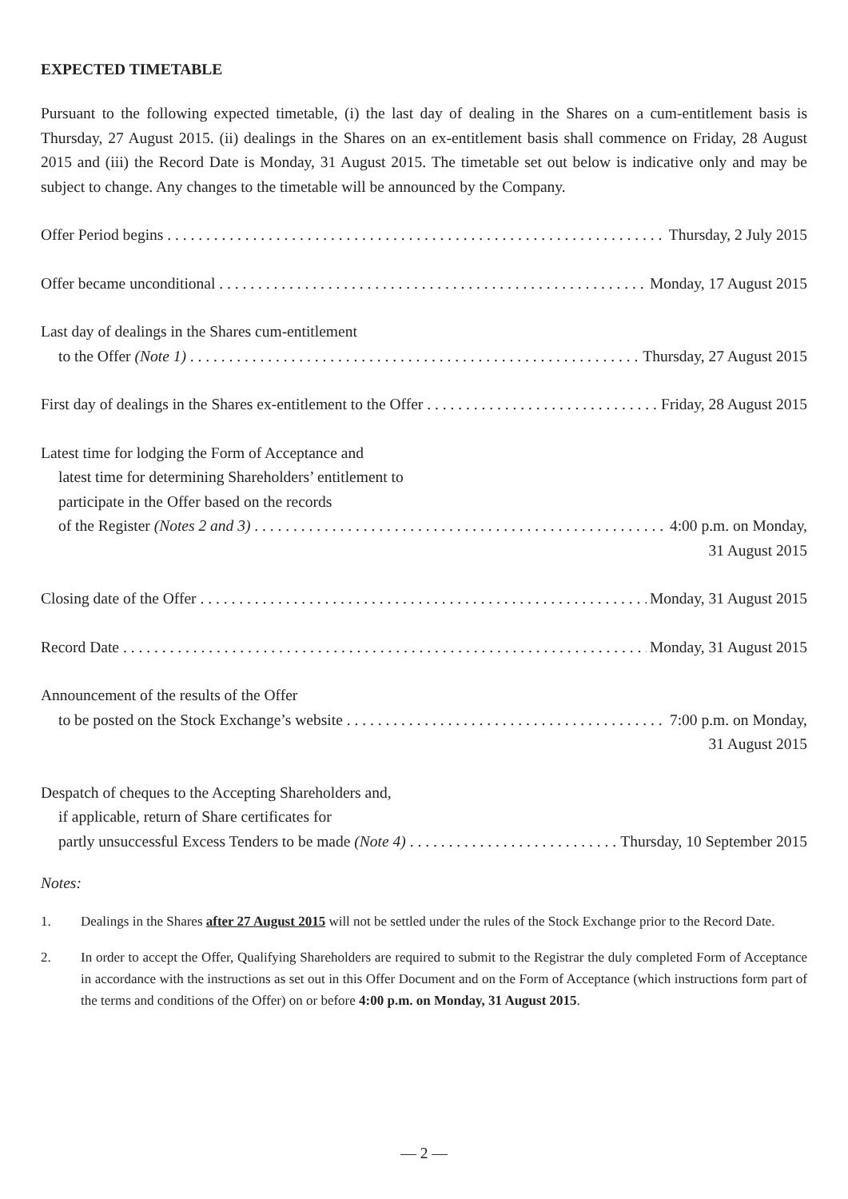EXPECTED TIMETABLE
Pursuant to the following expected timetable, (i) the last day of dealing in the Shares on a cum-entitlement basis is Thursday, 27 August 2015. (ii) dealings in the Shares on an ex-entitlement basis shall commence on Friday, 28 August 2015 and (iii) the Record Date is Monday, 31 August 2015. The timetable set out below is indicative only and may be subject to change. Any changes to the timetable will be announced by the Company.
Offer Period begins Thursday, 2 July 2015
Offer became unconditional Monday, 17 August 2015
Last day of dealings in the Shares cum-entitlement
to the Offer (Note 1) Thursday, 27 August 2015
First day of dealings in the Shares ex-entitlement to the Offer Friday, 28 August 2015
Latest time for lodging the Form of Acceptance and
latest time for determining Shareholders’ entitlement to
participate in the Offer based on the records
of the Register (Notes 2 and 3) 4:00 p.m. on Monday,
31 August 2015
Closing date of the Offer Monday, 31 August 2015
Record Date Monday, 31 August 2015
Announcement of the results of the Offer
to be posted on the Stock Exchange’s website 7:00 p.m. on Monday,
31 August 2015
Despatch of cheques to the Accepting Shareholders and,
if applicable, return of Share certificates for
partly unsuccessful Excess Tenders to be made (Note 4) Thursday, 10 September 2015
Notes:
1. Dealings in the Shares after 27 August 2015 will not be settled under the rules of the Stock Exchange prior to the Record Date.
2. In order to accept the Offer, Qualifying Shareholders are required to submit to the Registrar the duly completed Form of Acceptance in accordance with the instructions as set out in this Offer Document and on the Form of Acceptance (which instructions form part of the terms and conditions of the Offer) on or before 4:00 p.m. on Monday, 31 August 2015.
— 2 —